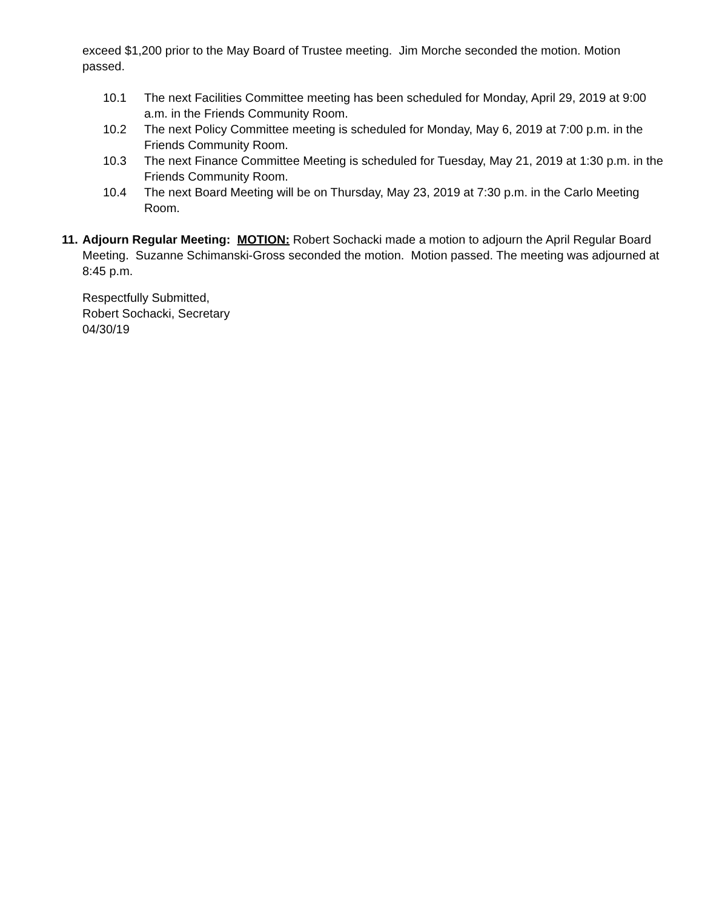exceed $1,200 prior to the May Board of Trustee meeting. Jim Morche seconded the motion. Motion passed.
10.1 The next Facilities Committee meeting has been scheduled for Monday, April 29, 2019 at 9:00 a.m. in the Friends Community Room.
10.2 The next Policy Committee meeting is scheduled for Monday, May 6, 2019 at 7:00 p.m. in the Friends Community Room.
10.3 The next Finance Committee Meeting is scheduled for Tuesday, May 21, 2019 at 1:30 p.m. in the Friends Community Room.
10.4 The next Board Meeting will be on Thursday, May 23, 2019 at 7:30 p.m. in the Carlo Meeting Room.
11. Adjourn Regular Meeting: MOTION: Robert Sochacki made a motion to adjourn the April Regular Board Meeting. Suzanne Schimanski-Gross seconded the motion. Motion passed. The meeting was adjourned at 8:45 p.m.
Respectfully Submitted,
Robert Sochacki, Secretary
04/30/19